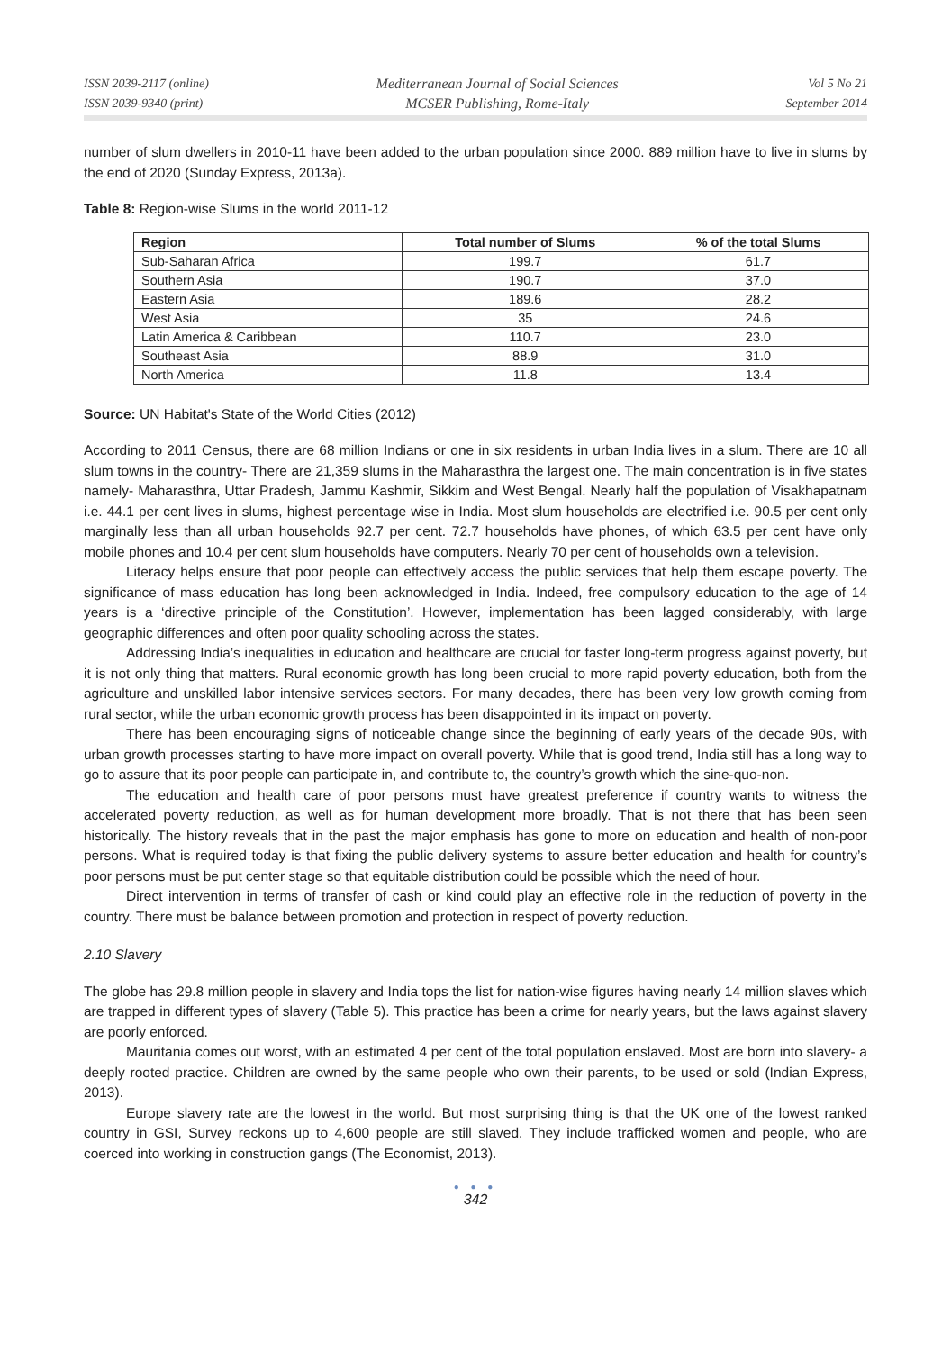ISSN 2039-2117 (online)
ISSN 2039-9340 (print)
Mediterranean Journal of Social Sciences
MCSER Publishing, Rome-Italy
Vol 5 No 21
September 2014
number of slum dwellers in 2010-11 have been added to the urban population since 2000. 889 million have to live in slums by the end of 2020 (Sunday Express, 2013a).
Table 8: Region-wise Slums in the world 2011-12
| Region | Total number of Slums | % of the total Slums |
| --- | --- | --- |
| Sub-Saharan Africa | 199.7 | 61.7 |
| Southern Asia | 190.7 | 37.0 |
| Eastern Asia | 189.6 | 28.2 |
| West Asia | 35 | 24.6 |
| Latin America & Caribbean | 110.7 | 23.0 |
| Southeast Asia | 88.9 | 31.0 |
| North America | 11.8 | 13.4 |
Source: UN Habitat's State of the World Cities (2012)
According to 2011 Census, there are 68 million Indians or one in six residents in urban India lives in a slum. There are 10 all slum towns in the country- There are 21,359 slums in the Maharasthra the largest one. The main concentration is in five states namely- Maharasthra, Uttar Pradesh, Jammu Kashmir, Sikkim and West Bengal. Nearly half the population of Visakhapatnam i.e. 44.1 per cent lives in slums, highest percentage wise in India. Most slum households are electrified i.e. 90.5 per cent only marginally less than all urban households 92.7 per cent. 72.7 households have phones, of which 63.5 per cent have only mobile phones and 10.4 per cent slum households have computers. Nearly 70 per cent of households own a television.
Literacy helps ensure that poor people can effectively access the public services that help them escape poverty. The significance of mass education has long been acknowledged in India. Indeed, free compulsory education to the age of 14 years is a ‘directive principle of the Constitution’. However, implementation has been lagged considerably, with large geographic differences and often poor quality schooling across the states.
Addressing India’s inequalities in education and healthcare are crucial for faster long-term progress against poverty, but it is not only thing that matters. Rural economic growth has long been crucial to more rapid poverty education, both from the agriculture and unskilled labor intensive services sectors. For many decades, there has been very low growth coming from rural sector, while the urban economic growth process has been disappointed in its impact on poverty.
There has been encouraging signs of noticeable change since the beginning of early years of the decade 90s, with urban growth processes starting to have more impact on overall poverty. While that is good trend, India still has a long way to go to assure that its poor people can participate in, and contribute to, the country’s growth which the sine-quo-non.
The education and health care of poor persons must have greatest preference if country wants to witness the accelerated poverty reduction, as well as for human development more broadly. That is not there that has been seen historically. The history reveals that in the past the major emphasis has gone to more on education and health of non-poor persons. What is required today is that fixing the public delivery systems to assure better education and health for country’s poor persons must be put center stage so that equitable distribution could be possible which the need of hour.
Direct intervention in terms of transfer of cash or kind could play an effective role in the reduction of poverty in the country. There must be balance between promotion and protection in respect of poverty reduction.
2.10 Slavery
The globe has 29.8 million people in slavery and India tops the list for nation-wise figures having nearly 14 million slaves which are trapped in different types of slavery (Table 5). This practice has been a crime for nearly years, but the laws against slavery are poorly enforced.
Mauritania comes out worst, with an estimated 4 per cent of the total population enslaved. Most are born into slavery- a deeply rooted practice. Children are owned by the same people who own their parents, to be used or sold (Indian Express, 2013).
Europe slavery rate are the lowest in the world. But most surprising thing is that the UK one of the lowest ranked country in GSI, Survey reckons up to 4,600 people are still slaved. They include trafficked women and people, who are coerced into working in construction gangs (The Economist, 2013).
● ● ●
342